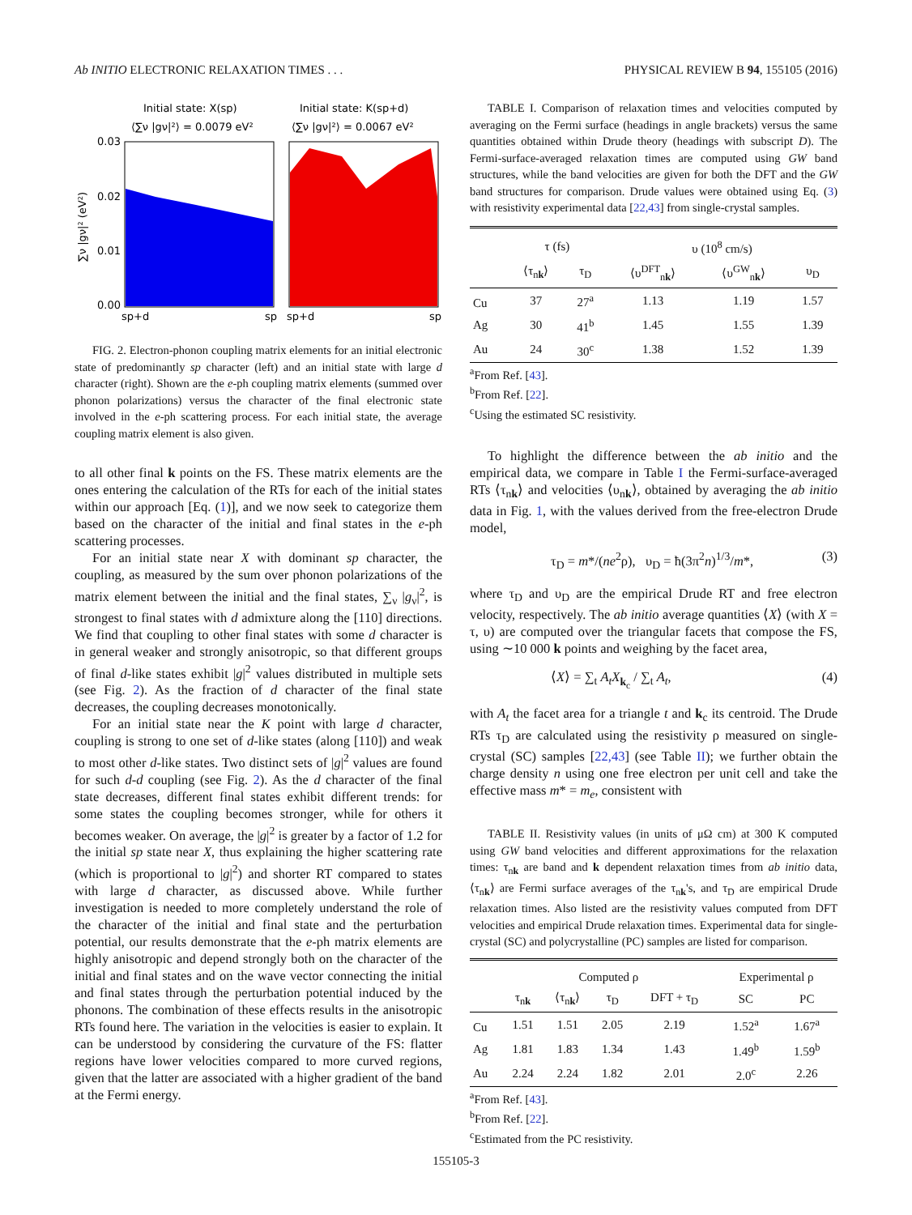Ab INITIO ELECTRONIC RELAXATION TIMES . . . PHYSICAL REVIEW B 94, 155105 (2016)
Initial state: X(sp)
⟨∑ν |gν|²⟩ = 0.0079 eV²
Initial state: K(sp+d)
⟨∑ν |gν|²⟩ = 0.0067 eV²
0.03
0.02
0.01
0.00
∑ν |gν|² (eV²)
sp+d
sp
sp+d
sp
FIG. 2. Electron-phonon coupling matrix elements for an initial electronic state of predominantly sp character (left) and an initial state with large d character (right). Shown are the e-ph coupling matrix elements (summed over phonon polarizations) versus the character of the final electronic state involved in the e-ph scattering process. For each initial state, the average coupling matrix element is also given.
to all other final k points on the FS. These matrix elements are the ones entering the calculation of the RTs for each of the initial states within our approach [Eq. (1)], and we now seek to categorize them based on the character of the initial and final states in the e-ph scattering processes.
For an initial state near X with dominant sp character, the coupling, as measured by the sum over phonon polarizations of the matrix element between the initial and the final states, ∑<sub>ν</sub> |g<sub>ν</sub>|<sup>2</sup>, is strongest to final states with d admixture along the [110] directions. We find that coupling to other final states with some d character is in general weaker and strongly anisotropic, so that different groups of final d-like states exhibit |g|<sup>2</sup> values distributed in multiple sets (see Fig. 2). As the fraction of d character of the final state decreases, the coupling decreases monotonically.
For an initial state near the K point with large d character, coupling is strong to one set of d-like states (along [110]) and weak to most other d-like states. Two distinct sets of |g|<sup>2</sup> values are found for such d-d coupling (see Fig. 2). As the d character of the final state decreases, different final states exhibit different trends: for some states the coupling becomes stronger, while for others it becomes weaker. On average, the |g|<sup>2</sup> is greater by a factor of 1.2 for the initial sp state near X, thus explaining the higher scattering rate (which is proportional to |g|<sup>2</sup>) and shorter RT compared to states with large d character, as discussed above. While further investigation is needed to more completely understand the role of the character of the initial and final state and the perturbation potential, our results demonstrate that the e-ph matrix elements are highly anisotropic and depend strongly both on the character of the initial and final states and on the wave vector connecting the initial and final states through the perturbation potential induced by the phonons. The combination of these effects results in the anisotropic RTs found here. The variation in the velocities is easier to explain. It can be understood by considering the curvature of the FS: flatter regions have lower velocities compared to more curved regions, given that the latter are associated with a higher gradient of the band at the Fermi energy.
TABLE I. Comparison of relaxation times and velocities computed by averaging on the Fermi surface (headings in angle brackets) versus the same quantities obtained within Drude theory (headings with subscript D). The Fermi-surface-averaged relaxation times are computed using GW band structures, while the band velocities are given for both the DFT and the GW band structures for comparison. Drude values were obtained using Eq. (3) with resistivity experimental data [22,43] from single-crystal samples.
| | τ (fs) | | υ (10<sup>8</sup> cm/s) | | |
| | ⟨τ<sub>nk</sub>⟩ | τ<sub>D</sub> | ⟨υ<sup>DFT</sup><sub>nk</sub>⟩ | ⟨υ<sup>GW</sup><sub>nk</sub>⟩ | υ<sub>D</sub> |
| Cu | 37 | 27<sup>a</sup> | 1.13 | 1.19 | 1.57 |
| Ag | 30 | 41<sup>b</sup> | 1.45 | 1.55 | 1.39 |
| Au | 24 | 30<sup>c</sup> | 1.38 | 1.52 | 1.39 |
<sup>a</sup> From Ref. [43].
<sup>b</sup> From Ref. [22].
<sup>c</sup> Using the estimated SC resistivity.
To highlight the difference between the ab initio and the empirical data, we compare in Table I the Fermi-surface-averaged RTs ⟨τ<sub>nk</sub>⟩ and velocities ⟨υ<sub>nk</sub>⟩, obtained by averaging the ab initio data in Fig. 1, with the values derived from the free-electron Drude model,
τ<sub>D</sub> = m*/(ne<sup>2</sup>ρ), υ<sub>D</sub> = ħ(3π<sup>2</sup>n)<sup>1/3</sup>/m*, (3)
where τ<sub>D</sub> and υ<sub>D</sub> are the empirical Drude RT and free electron velocity, respectively. The ab initio average quantities ⟨X⟩ (with X = τ, υ) are computed over the triangular facets that compose the FS, using ∼10 000 k points and weighing by the facet area,
⟨X⟩ = ∑<sub>t</sub> A<sub>t</sub>X<sub>k<sub>c</sub></sub> / ∑<sub>t</sub> A<sub>t</sub>, (4)
with A<sub>t</sub> the facet area for a triangle t and k<sub>c</sub> its centroid. The Drude RTs τ<sub>D</sub> are calculated using the resistivity ρ measured on single-crystal (SC) samples [22,43] (see Table II); we further obtain the charge density n using one free electron per unit cell and take the effective mass m* = m<sub>e</sub>, consistent with
TABLE II. Resistivity values (in units of μΩ cm) at 300 K computed using GW band velocities and different approximations for the relaxation times: τ<sub>nk</sub> are band and k dependent relaxation times from ab initio data, ⟨τ<sub>nk</sub>⟩ are Fermi surface averages of the τ<sub>nk</sub>'s, and τ<sub>D</sub> are empirical Drude relaxation times. Also listed are the resistivity values computed from DFT velocities and empirical Drude relaxation times. Experimental data for single-crystal (SC) and polycrystalline (PC) samples are listed for comparison.
| | Computed ρ | | | | Experimental ρ | |
| | τ<sub>nk</sub> | ⟨τ<sub>nk</sub>⟩ | τ<sub>D</sub> | DFT + τ<sub>D</sub> | SC | PC |
| Cu | 1.51 | 1.51 | 2.05 | 2.19 | 1.52<sup>a</sup> | 1.67<sup>a</sup> |
| Ag | 1.81 | 1.83 | 1.34 | 1.43 | 1.49<sup>b</sup> | 1.59<sup>b</sup> |
| Au | 2.24 | 2.24 | 1.82 | 2.01 | 2.0<sup>c</sup> | 2.26 |
<sup>a</sup> From Ref. [43].
<sup>b</sup> From Ref. [22].
<sup>c</sup> Estimated from the PC resistivity.
155105-3